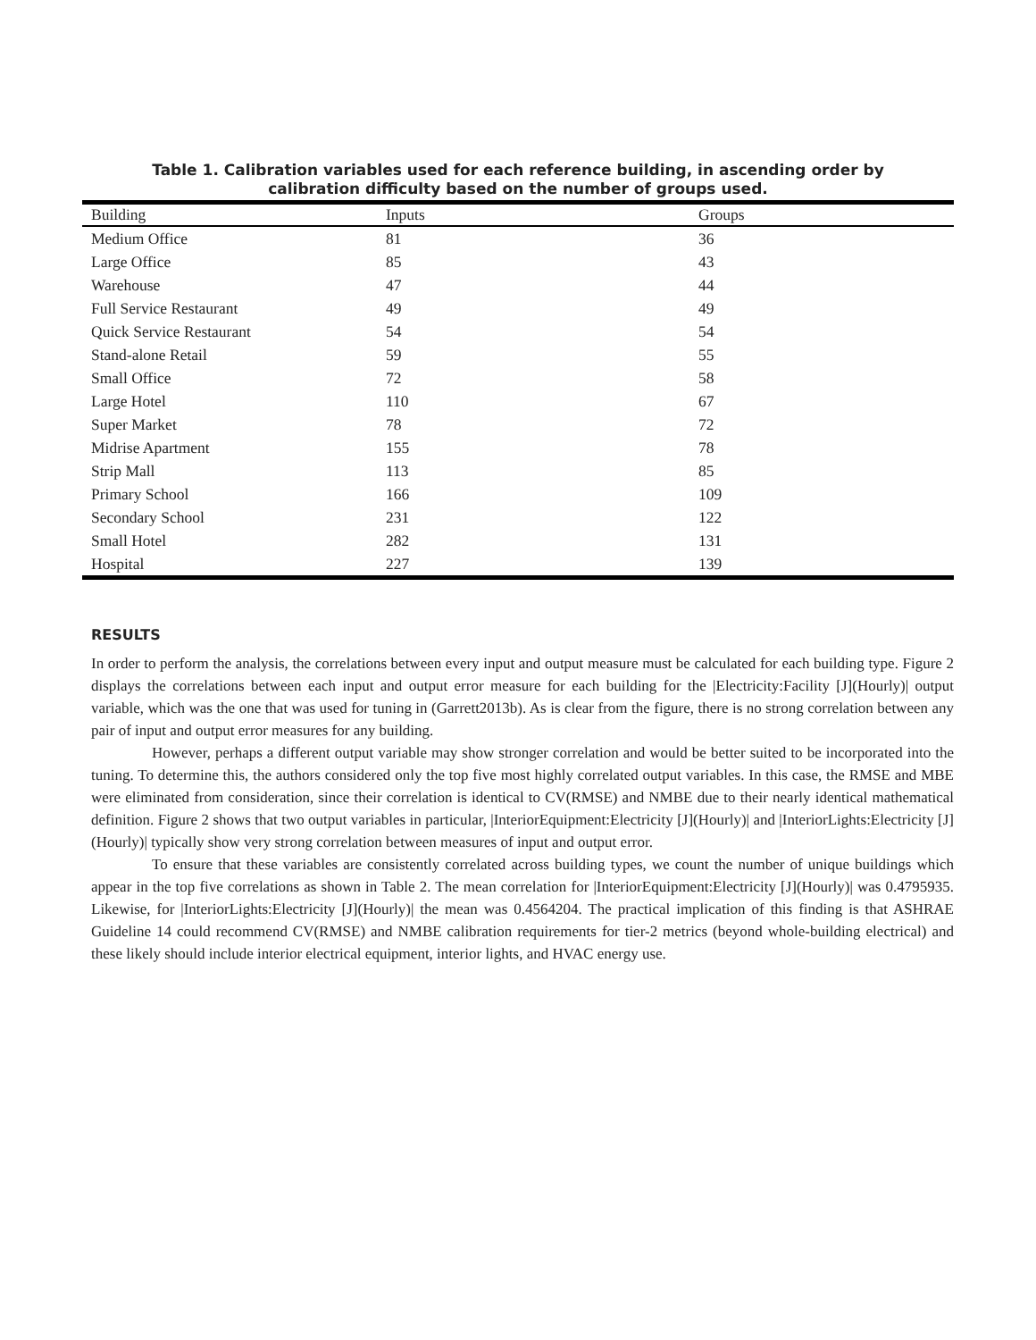Table 1. Calibration variables used for each reference building, in ascending order by calibration difficulty based on the number of groups used.
| Building | Inputs | Groups |
| --- | --- | --- |
| Medium Office | 81 | 36 |
| Large Office | 85 | 43 |
| Warehouse | 47 | 44 |
| Full Service Restaurant | 49 | 49 |
| Quick Service Restaurant | 54 | 54 |
| Stand-alone Retail | 59 | 55 |
| Small Office | 72 | 58 |
| Large Hotel | 110 | 67 |
| Super Market | 78 | 72 |
| Midrise Apartment | 155 | 78 |
| Strip Mall | 113 | 85 |
| Primary School | 166 | 109 |
| Secondary School | 231 | 122 |
| Small Hotel | 282 | 131 |
| Hospital | 227 | 139 |
RESULTS
In order to perform the analysis, the correlations between every input and output measure must be calculated for each building type. Figure 2 displays the correlations between each input and output error measure for each building for the |Electricity:Facility [J](Hourly)| output variable, which was the one that was used for tuning in (Garrett2013b). As is clear from the figure, there is no strong correlation between any pair of input and output error measures for any building.
However, perhaps a different output variable may show stronger correlation and would be better suited to be incorporated into the tuning. To determine this, the authors considered only the top five most highly correlated output variables. In this case, the RMSE and MBE were eliminated from consideration, since their correlation is identical to CV(RMSE) and NMBE due to their nearly identical mathematical definition. Figure 2 shows that two output variables in particular, |InteriorEquipment:Electricity [J](Hourly)| and |InteriorLights:Electricity [J](Hourly)| typically show very strong correlation between measures of input and output error.
To ensure that these variables are consistently correlated across building types, we count the number of unique buildings which appear in the top five correlations as shown in Table 2. The mean correlation for |InteriorEquipment:Electricity [J](Hourly)| was 0.4795935. Likewise, for |InteriorLights:Electricity [J](Hourly)| the mean was 0.4564204. The practical implication of this finding is that ASHRAE Guideline 14 could recommend CV(RMSE) and NMBE calibration requirements for tier-2 metrics (beyond whole-building electrical) and these likely should include interior electrical equipment, interior lights, and HVAC energy use.